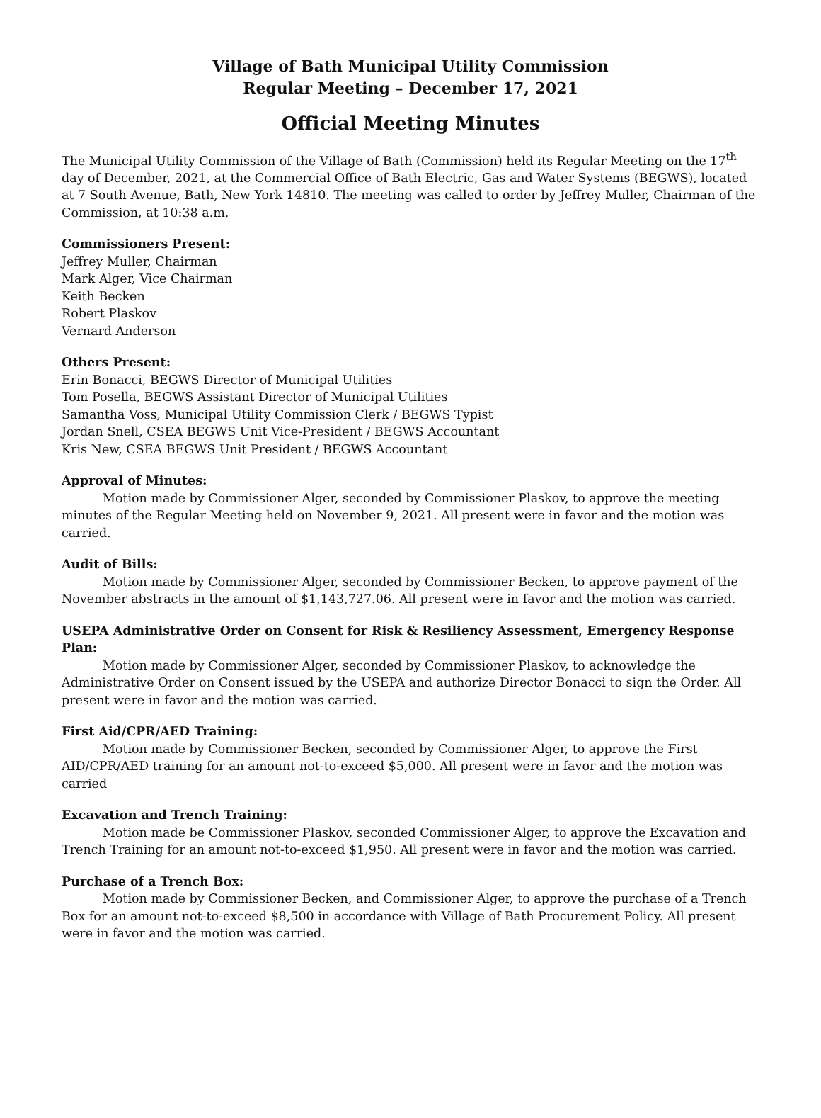Village of Bath Municipal Utility Commission
Regular Meeting – December 17, 2021
Official Meeting Minutes
The Municipal Utility Commission of the Village of Bath (Commission) held its Regular Meeting on the 17<sup>th</sup> day of December, 2021, at the Commercial Office of Bath Electric, Gas and Water Systems (BEGWS), located at 7 South Avenue, Bath, New York 14810. The meeting was called to order by Jeffrey Muller, Chairman of the Commission, at 10:38 a.m.
Commissioners Present:
Jeffrey Muller, Chairman
Mark Alger, Vice Chairman
Keith Becken
Robert Plaskov
Vernard Anderson
Others Present:
Erin Bonacci, BEGWS Director of Municipal Utilities
Tom Posella, BEGWS Assistant Director of Municipal Utilities
Samantha Voss, Municipal Utility Commission Clerk / BEGWS Typist
Jordan Snell, CSEA BEGWS Unit Vice-President / BEGWS Accountant
Kris New, CSEA BEGWS Unit President / BEGWS Accountant
Approval of Minutes:
Motion made by Commissioner Alger, seconded by Commissioner Plaskov, to approve the meeting minutes of the Regular Meeting held on November 9, 2021. All present were in favor and the motion was carried.
Audit of Bills:
Motion made by Commissioner Alger, seconded by Commissioner Becken, to approve payment of the November abstracts in the amount of $1,143,727.06. All present were in favor and the motion was carried.
USEPA Administrative Order on Consent for Risk & Resiliency Assessment, Emergency Response Plan:
Motion made by Commissioner Alger, seconded by Commissioner Plaskov, to acknowledge the Administrative Order on Consent issued by the USEPA and authorize Director Bonacci to sign the Order. All present were in favor and the motion was carried.
First Aid/CPR/AED Training:
Motion made by Commissioner Becken, seconded by Commissioner Alger, to approve the First AID/CPR/AED training for an amount not-to-exceed $5,000. All present were in favor and the motion was carried
Excavation and Trench Training:
Motion made be Commissioner Plaskov, seconded Commissioner Alger, to approve the Excavation and Trench Training for an amount not-to-exceed $1,950. All present were in favor and the motion was carried.
Purchase of a Trench Box:
Motion made by Commissioner Becken, and Commissioner Alger, to approve the purchase of a Trench Box for an amount not-to-exceed $8,500 in accordance with Village of Bath Procurement Policy. All present were in favor and the motion was carried.